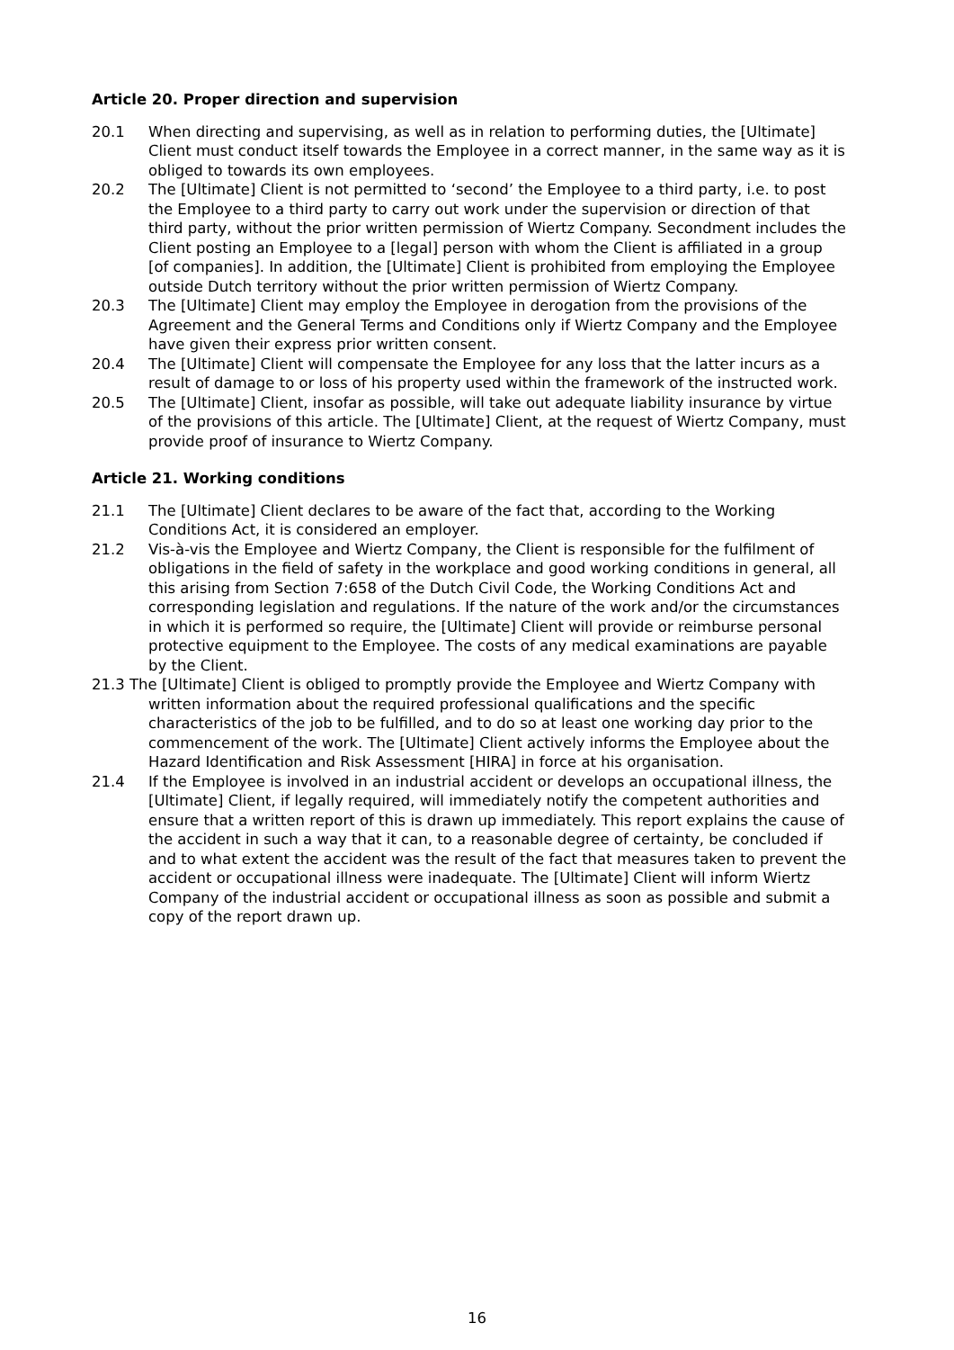Article 20. Proper direction and supervision
20.1 When directing and supervising, as well as in relation to performing duties, the [Ultimate] Client must conduct itself towards the Employee in a correct manner, in the same way as it is obliged to towards its own employees.
20.2 The [Ultimate] Client is not permitted to ‘second’ the Employee to a third party, i.e. to post the Employee to a third party to carry out work under the supervision or direction of that third party, without the prior written permission of Wiertz Company. Secondment includes the Client posting an Employee to a [legal] person with whom the Client is affiliated in a group [of companies]. In addition, the [Ultimate] Client is prohibited from employing the Employee outside Dutch territory without the prior written permission of Wiertz Company.
20.3 The [Ultimate] Client may employ the Employee in derogation from the provisions of the Agreement and the General Terms and Conditions only if Wiertz Company and the Employee have given their express prior written consent.
20.4 The [Ultimate] Client will compensate the Employee for any loss that the latter incurs as a result of damage to or loss of his property used within the framework of the instructed work.
20.5 The [Ultimate] Client, insofar as possible, will take out adequate liability insurance by virtue of the provisions of this article. The [Ultimate] Client, at the request of Wiertz Company, must provide proof of insurance to Wiertz Company.
Article 21. Working conditions
21.1 The [Ultimate] Client declares to be aware of the fact that, according to the Working Conditions Act, it is considered an employer.
21.2 Vis-à-vis the Employee and Wiertz Company, the Client is responsible for the fulfilment of obligations in the field of safety in the workplace and good working conditions in general, all this arising from Section 7:658 of the Dutch Civil Code, the Working Conditions Act and corresponding legislation and regulations. If the nature of the work and/or the circumstances in which it is performed so require, the [Ultimate] Client will provide or reimburse personal protective equipment to the Employee. The costs of any medical examinations are payable by the Client.
21.3 The [Ultimate] Client is obliged to promptly provide the Employee and Wiertz Company with written information about the required professional qualifications and the specific characteristics of the job to be fulfilled, and to do so at least one working day prior to the commencement of the work. The [Ultimate] Client actively informs the Employee about the Hazard Identification and Risk Assessment [HIRA] in force at his organisation.
21.4 If the Employee is involved in an industrial accident or develops an occupational illness, the [Ultimate] Client, if legally required, will immediately notify the competent authorities and ensure that a written report of this is drawn up immediately. This report explains the cause of the accident in such a way that it can, to a reasonable degree of certainty, be concluded if and to what extent the accident was the result of the fact that measures taken to prevent the accident or occupational illness were inadequate. The [Ultimate] Client will inform Wiertz Company of the industrial accident or occupational illness as soon as possible and submit a copy of the report drawn up.
16